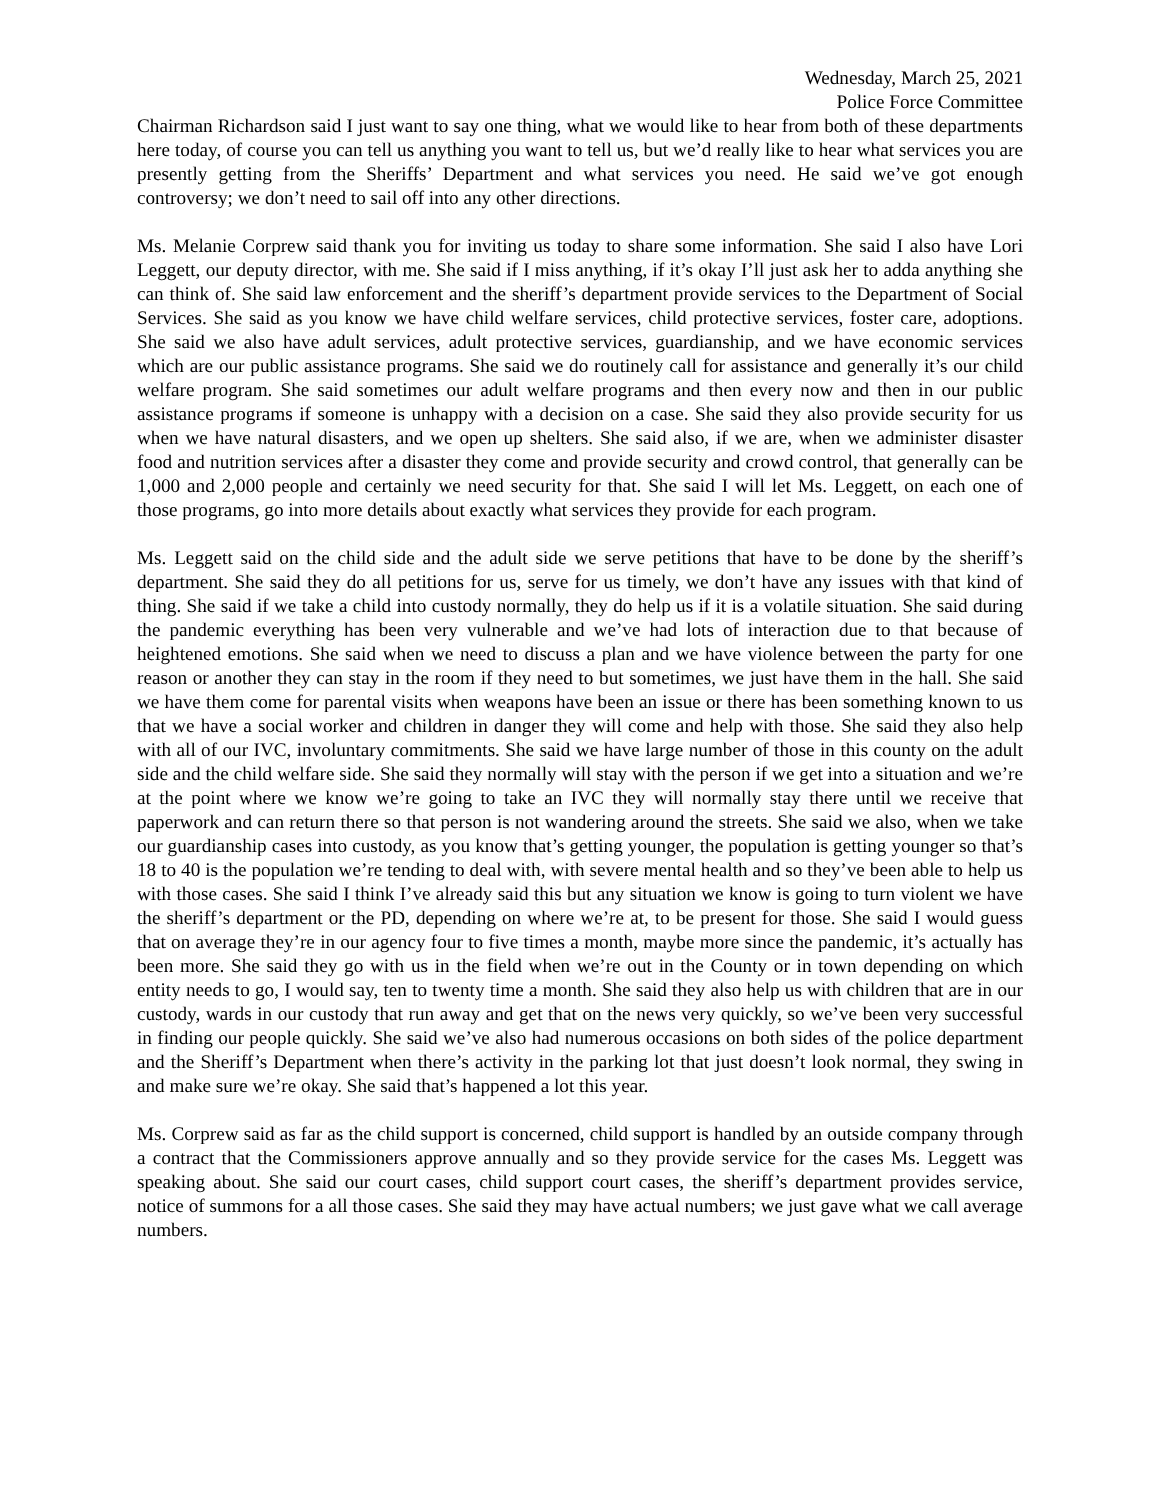Wednesday, March 25, 2021
Police Force Committee
Chairman Richardson said I just want to say one thing, what we would like to hear from both of these departments here today, of course you can tell us anything you want to tell us, but we’d really like to hear what services you are presently getting from the Sheriffs’ Department and what services you need. He said we’ve got enough controversy; we don’t need to sail off into any other directions.
Ms. Melanie Corprew said thank you for inviting us today to share some information. She said I also have Lori Leggett, our deputy director, with me. She said if I miss anything, if it’s okay I’ll just ask her to adda anything she can think of. She said law enforcement and the sheriff’s department provide services to the Department of Social Services. She said as you know we have child welfare services, child protective services, foster care, adoptions. She said we also have adult services, adult protective services, guardianship, and we have economic services which are our public assistance programs. She said we do routinely call for assistance and generally it’s our child welfare program. She said sometimes our adult welfare programs and then every now and then in our public assistance programs if someone is unhappy with a decision on a case. She said they also provide security for us when we have natural disasters, and we open up shelters. She said also, if we are, when we administer disaster food and nutrition services after a disaster they come and provide security and crowd control, that generally can be 1,000 and 2,000 people and certainly we need security for that. She said I will let Ms. Leggett, on each one of those programs, go into more details about exactly what services they provide for each program.
Ms. Leggett said on the child side and the adult side we serve petitions that have to be done by the sheriff’s department. She said they do all petitions for us, serve for us timely, we don’t have any issues with that kind of thing. She said if we take a child into custody normally, they do help us if it is a volatile situation. She said during the pandemic everything has been very vulnerable and we’ve had lots of interaction due to that because of heightened emotions. She said when we need to discuss a plan and we have violence between the party for one reason or another they can stay in the room if they need to but sometimes, we just have them in the hall. She said we have them come for parental visits when weapons have been an issue or there has been something known to us that we have a social worker and children in danger they will come and help with those. She said they also help with all of our IVC, involuntary commitments. She said we have large number of those in this county on the adult side and the child welfare side. She said they normally will stay with the person if we get into a situation and we’re at the point where we know we’re going to take an IVC they will normally stay there until we receive that paperwork and can return there so that person is not wandering around the streets. She said we also, when we take our guardianship cases into custody, as you know that’s getting younger, the population is getting younger so that’s 18 to 40 is the population we’re tending to deal with, with severe mental health and so they’ve been able to help us with those cases. She said I think I’ve already said this but any situation we know is going to turn violent we have the sheriff’s department or the PD, depending on where we’re at, to be present for those. She said I would guess that on average they’re in our agency four to five times a month, maybe more since the pandemic, it’s actually has been more. She said they go with us in the field when we’re out in the County or in town depending on which entity needs to go, I would say, ten to twenty time a month. She said they also help us with children that are in our custody, wards in our custody that run away and get that on the news very quickly, so we’ve been very successful in finding our people quickly. She said we’ve also had numerous occasions on both sides of the police department and the Sheriff’s Department when there’s activity in the parking lot that just doesn’t look normal, they swing in and make sure we’re okay. She said that’s happened a lot this year.
Ms. Corprew said as far as the child support is concerned, child support is handled by an outside company through a contract that the Commissioners approve annually and so they provide service for the cases Ms. Leggett was speaking about. She said our court cases, child support court cases, the sheriff’s department provides service, notice of summons for a all those cases. She said they may have actual numbers; we just gave what we call average numbers.